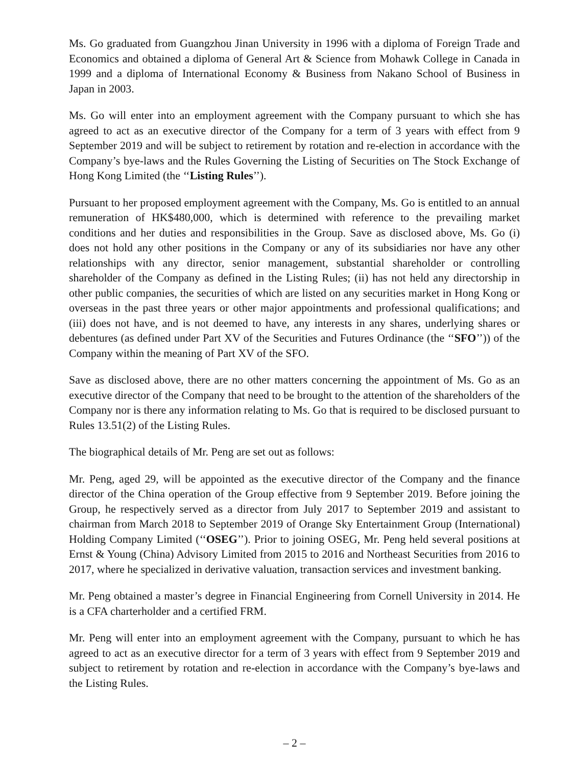Ms. Go graduated from Guangzhou Jinan University in 1996 with a diploma of Foreign Trade and Economics and obtained a diploma of General Art & Science from Mohawk College in Canada in 1999 and a diploma of International Economy & Business from Nakano School of Business in Japan in 2003.
Ms. Go will enter into an employment agreement with the Company pursuant to which she has agreed to act as an executive director of the Company for a term of 3 years with effect from 9 September 2019 and will be subject to retirement by rotation and re-election in accordance with the Company’s bye-laws and the Rules Governing the Listing of Securities on The Stock Exchange of Hong Kong Limited (the ‘‘Listing Rules’’).
Pursuant to her proposed employment agreement with the Company, Ms. Go is entitled to an annual remuneration of HK$480,000, which is determined with reference to the prevailing market conditions and her duties and responsibilities in the Group. Save as disclosed above, Ms. Go (i) does not hold any other positions in the Company or any of its subsidiaries nor have any other relationships with any director, senior management, substantial shareholder or controlling shareholder of the Company as defined in the Listing Rules; (ii) has not held any directorship in other public companies, the securities of which are listed on any securities market in Hong Kong or overseas in the past three years or other major appointments and professional qualifications; and (iii) does not have, and is not deemed to have, any interests in any shares, underlying shares or debentures (as defined under Part XV of the Securities and Futures Ordinance (the ‘‘SFO’’)) of the Company within the meaning of Part XV of the SFO.
Save as disclosed above, there are no other matters concerning the appointment of Ms. Go as an executive director of the Company that need to be brought to the attention of the shareholders of the Company nor is there any information relating to Ms. Go that is required to be disclosed pursuant to Rules 13.51(2) of the Listing Rules.
The biographical details of Mr. Peng are set out as follows:
Mr. Peng, aged 29, will be appointed as the executive director of the Company and the finance director of the China operation of the Group effective from 9 September 2019. Before joining the Group, he respectively served as a director from July 2017 to September 2019 and assistant to chairman from March 2018 to September 2019 of Orange Sky Entertainment Group (International) Holding Company Limited (‘‘OSEG’’). Prior to joining OSEG, Mr. Peng held several positions at Ernst & Young (China) Advisory Limited from 2015 to 2016 and Northeast Securities from 2016 to 2017, where he specialized in derivative valuation, transaction services and investment banking.
Mr. Peng obtained a master’s degree in Financial Engineering from Cornell University in 2014. He is a CFA charterholder and a certified FRM.
Mr. Peng will enter into an employment agreement with the Company, pursuant to which he has agreed to act as an executive director for a term of 3 years with effect from 9 September 2019 and subject to retirement by rotation and re-election in accordance with the Company’s bye-laws and the Listing Rules.
– 2 –